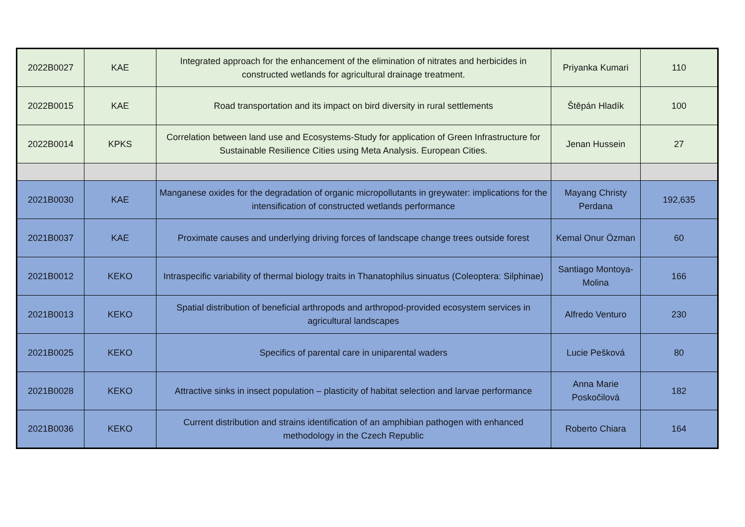| 2022B0027 | KAE | Integrated approach for the enhancement of the elimination of nitrates and herbicides in constructed wetlands for agricultural drainage treatment. | Priyanka Kumari | 110 |
| 2022B0015 | KAE | Road transportation and its impact on bird diversity in rural settlements | Štěpán Hladík | 100 |
| 2022B0014 | KPKS | Correlation between land use and Ecosystems-Study for application of Green Infrastructure for Sustainable Resilience Cities using Meta Analysis. European Cities. | Jenan Hussein | 27 |
| 2021B0030 | KAE | Manganese oxides for the degradation of organic micropollutants in greywater: implications for the intensification of constructed wetlands performance | Mayang Christy Perdana | 192,635 |
| 2021B0037 | KAE | Proximate causes and underlying driving forces of landscape change trees outside forest | Kemal Onur Özman | 60 |
| 2021B0012 | KEKO | Intraspecific variability of thermal biology traits in Thanatophilus sinuatus (Coleoptera: Silphinae) | Santiago Montoya-Molina | 166 |
| 2021B0013 | KEKO | Spatial distribution of beneficial arthropods and arthropod-provided ecosystem services in agricultural landscapes | Alfredo Venturo | 230 |
| 2021B0025 | KEKO | Specifics of parental care in uniparental waders | Lucie Pešková | 80 |
| 2021B0028 | KEKO | Attractive sinks in insect population – plasticity of habitat selection and larvae performance | Anna Marie Poskočilová | 182 |
| 2021B0036 | KEKO | Current distribution and strains identification of an amphibian pathogen with enhanced methodology in the Czech Republic | Roberto Chiara | 164 |